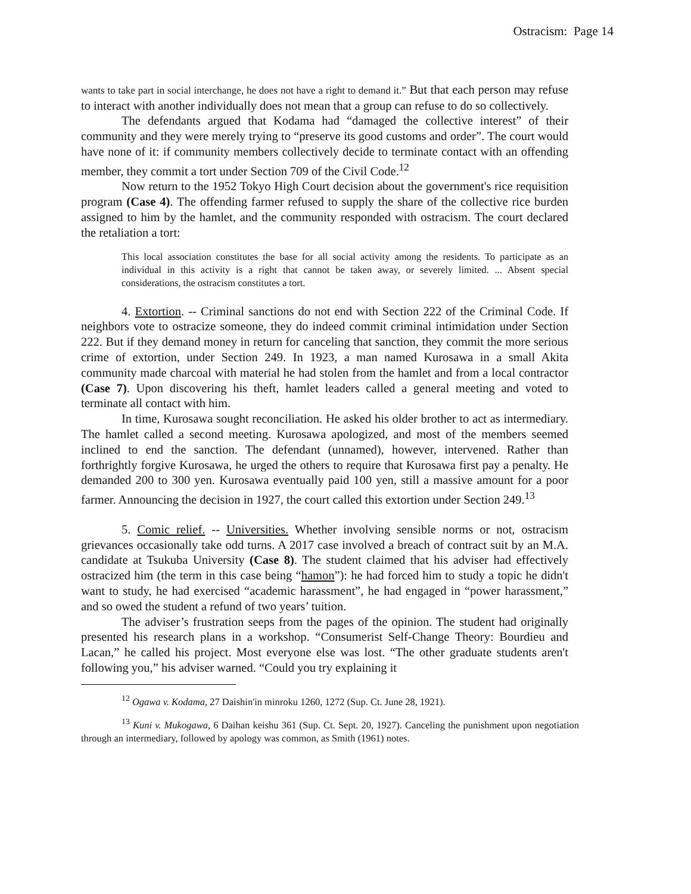Ostracism: Page 14
wants to take part in social interchange, he does not have a right to demand it.” But that each person may refuse to interact with another individually does not mean that a group can refuse to do so collectively.
The defendants argued that Kodama had “damaged the collective interest” of their community and they were merely trying to “preserve its good customs and order”. The court would have none of it: if community members collectively decide to terminate contact with an offending member, they commit a tort under Section 709 of the Civil Code.<sup>12</sup>
Now return to the 1952 Tokyo High Court decision about the government's rice requisition program (Case 4). The offending farmer refused to supply the share of the collective rice burden assigned to him by the hamlet, and the community responded with ostracism. The court declared the retaliation a tort:
This local association constitutes the base for all social activity among the residents. To participate as an individual in this activity is a right that cannot be taken away, or severely limited. ... Absent special considerations, the ostracism constitutes a tort.
4. Extortion. -- Criminal sanctions do not end with Section 222 of the Criminal Code. If neighbors vote to ostracize someone, they do indeed commit criminal intimidation under Section 222. But if they demand money in return for canceling that sanction, they commit the more serious crime of extortion, under Section 249. In 1923, a man named Kurosawa in a small Akita community made charcoal with material he had stolen from the hamlet and from a local contractor (Case 7). Upon discovering his theft, hamlet leaders called a general meeting and voted to terminate all contact with him.
In time, Kurosawa sought reconciliation. He asked his older brother to act as intermediary. The hamlet called a second meeting. Kurosawa apologized, and most of the members seemed inclined to end the sanction. The defendant (unnamed), however, intervened. Rather than forthrightly forgive Kurosawa, he urged the others to require that Kurosawa first pay a penalty. He demanded 200 to 300 yen. Kurosawa eventually paid 100 yen, still a massive amount for a poor farmer. Announcing the decision in 1927, the court called this extortion under Section 249.<sup>13</sup>
5. Comic relief. -- Universities. Whether involving sensible norms or not, ostracism grievances occasionally take odd turns. A 2017 case involved a breach of contract suit by an M.A. candidate at Tsukuba University (Case 8). The student claimed that his adviser had effectively ostracized him (the term in this case being “hamon”): he had forced him to study a topic he didn't want to study, he had exercised “academic harassment”, he had engaged in “power harassment,” and so owed the student a refund of two years’ tuition.
The adviser’s frustration seeps from the pages of the opinion. The student had originally presented his research plans in a workshop. “Consumerist Self-Change Theory: Bourdieu and Lacan,” he called his project. Most everyone else was lost. “The other graduate students aren't following you,” his adviser warned. “Could you try explaining it
<sup>12</sup> Ogawa v. Kodama, 27 Daishin'in minroku 1260, 1272 (Sup. Ct. June 28, 1921).
<sup>13</sup> Kuni v. Mukogawa, 6 Daihan keishu 361 (Sup. Ct. Sept. 20, 1927). Canceling the punishment upon negotiation through an intermediary, followed by apology was common, as Smith (1961) notes.